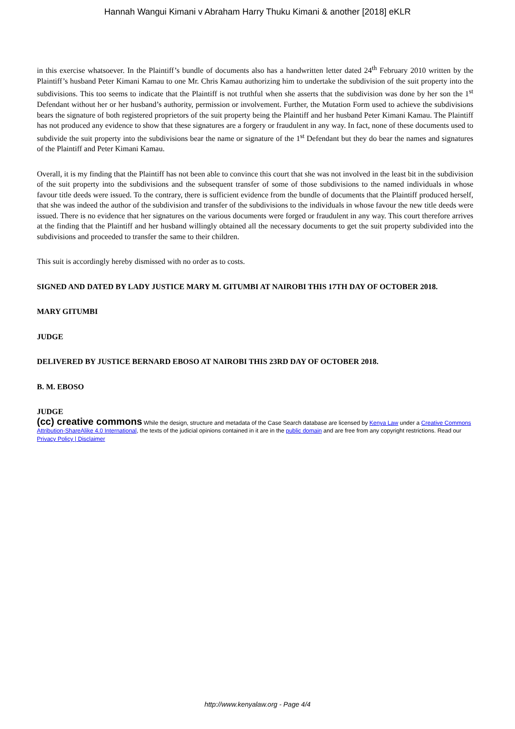Hannah Wangui Kimani v Abraham Harry Thuku Kimani & another [2018] eKLR
in this exercise whatsoever. In the Plaintiff’s bundle of documents also has a handwritten letter dated 24<sup>th</sup> February 2010 written by the Plaintiff’s husband Peter Kimani Kamau to one Mr. Chris Kamau authorizing him to undertake the subdivision of the suit property into the subdivisions. This too seems to indicate that the Plaintiff is not truthful when she asserts that the subdivision was done by her son the 1<sup>st</sup> Defendant without her or her husband’s authority, permission or involvement. Further, the Mutation Form used to achieve the subdivisions bears the signature of both registered proprietors of the suit property being the Plaintiff and her husband Peter Kimani Kamau. The Plaintiff has not produced any evidence to show that these signatures are a forgery or fraudulent in any way. In fact, none of these documents used to subdivide the suit property into the subdivisions bear the name or signature of the 1<sup>st</sup> Defendant but they do bear the names and signatures of the Plaintiff and Peter Kimani Kamau.
Overall, it is my finding that the Plaintiff has not been able to convince this court that she was not involved in the least bit in the subdivision of the suit property into the subdivisions and the subsequent transfer of some of those subdivisions to the named individuals in whose favour title deeds were issued. To the contrary, there is sufficient evidence from the bundle of documents that the Plaintiff produced herself, that she was indeed the author of the subdivision and transfer of the subdivisions to the individuals in whose favour the new title deeds were issued. There is no evidence that her signatures on the various documents were forged or fraudulent in any way. This court therefore arrives at the finding that the Plaintiff and her husband willingly obtained all the necessary documents to get the suit property subdivided into the subdivisions and proceeded to transfer the same to their children.
This suit is accordingly hereby dismissed with no order as to costs.
SIGNED AND DATED BY LADY JUSTICE MARY M. GITUMBI AT NAIROBI THIS 17TH DAY OF OCTOBER 2018.
MARY GITUMBI
JUDGE
DELIVERED BY JUSTICE BERNARD EBOSO AT NAIROBI THIS 23RD DAY OF OCTOBER 2018.
B. M. EBOSO
JUDGE
(cc) creative commons While the design, structure and metadata of the Case Search database are licensed by Kenya Law under a Creative Commons Attribution-ShareAlike 4.0 International, the texts of the judicial opinions contained in it are in the public domain and are free from any copyright restrictions. Read our Privacy Policy | Disclaimer
http://www.kenyalaw.org - Page 4/4